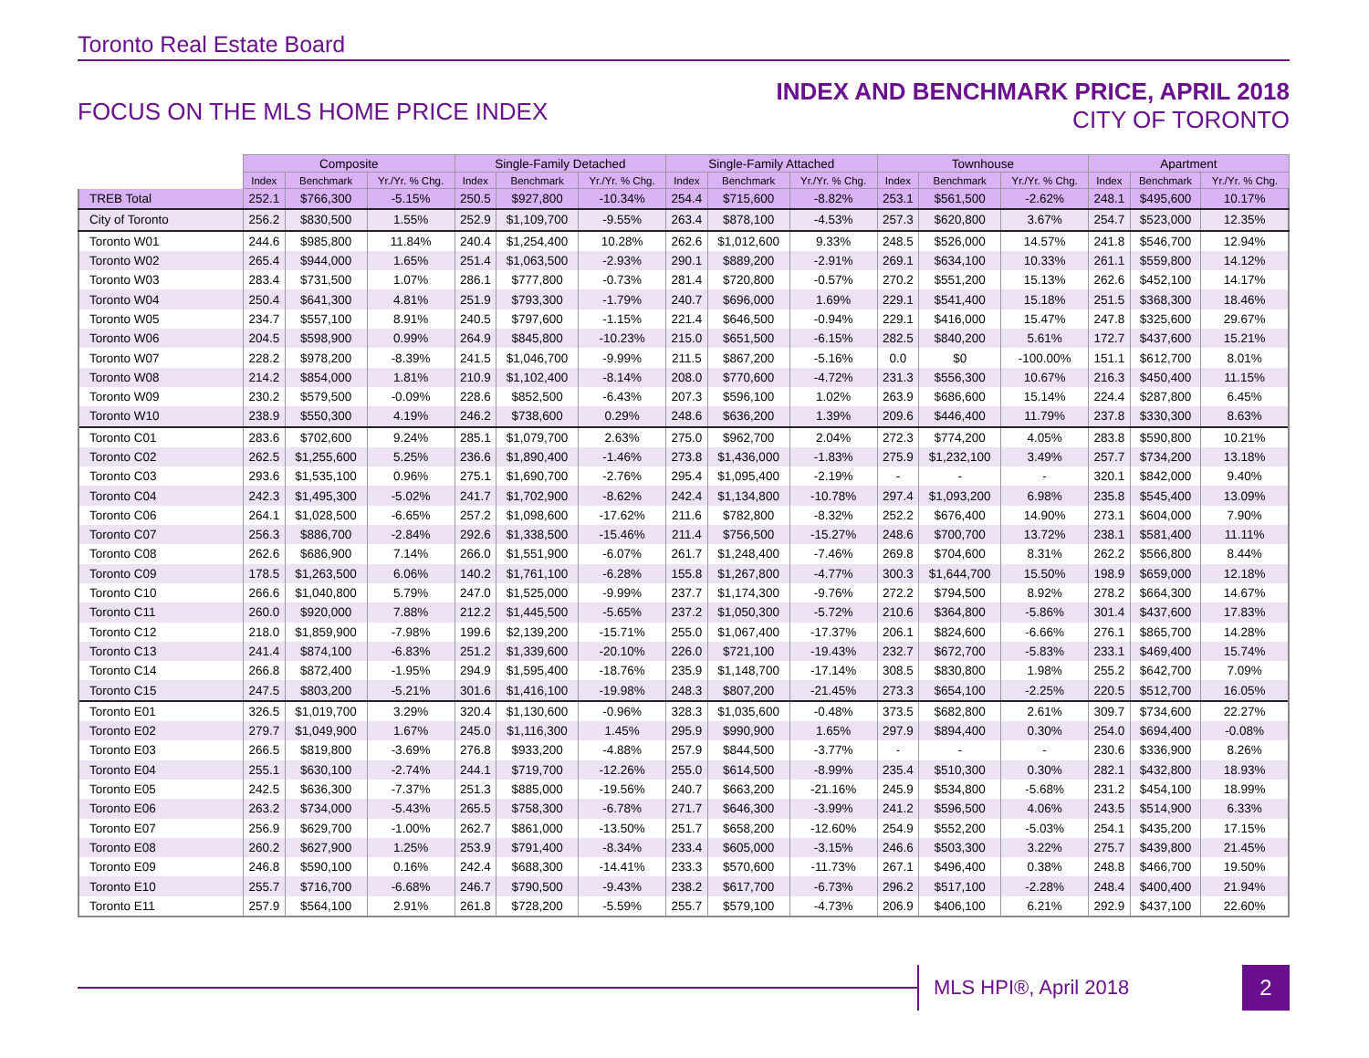Toronto Real Estate Board
FOCUS ON THE MLS HOME PRICE INDEX
INDEX AND BENCHMARK PRICE, APRIL 2018
CITY OF TORONTO
| | Composite | | | Single-Family Detached | | | Single-Family Attached | | | Townhouse | | | Apartment | | |
| --- | --- | --- | --- | --- | --- | --- | --- | --- | --- | --- | --- | --- | --- | --- | --- |
| | Index | Benchmark | Yr./Yr. % Chg. | Index | Benchmark | Yr./Yr. % Chg. | Index | Benchmark | Yr./Yr. % Chg. | Index | Benchmark | Yr./Yr. % Chg. | Index | Benchmark | Yr./Yr. % Chg. |
| TREB Total | 252.1 | $766,300 | -5.15% | 250.5 | $927,800 | -10.34% | 254.4 | $715,600 | -8.82% | 253.1 | $561,500 | -2.62% | 248.1 | $495,600 | 10.17% |
| City of Toronto | 256.2 | $830,500 | 1.55% | 252.9 | $1,109,700 | -9.55% | 263.4 | $878,100 | -4.53% | 257.3 | $620,800 | 3.67% | 254.7 | $523,000 | 12.35% |
| Toronto W01 | 244.6 | $985,800 | 11.84% | 240.4 | $1,254,400 | 10.28% | 262.6 | $1,012,600 | 9.33% | 248.5 | $526,000 | 14.57% | 241.8 | $546,700 | 12.94% |
| Toronto W02 | 265.4 | $944,000 | 1.65% | 251.4 | $1,063,500 | -2.93% | 290.1 | $889,200 | -2.91% | 269.1 | $634,100 | 10.33% | 261.1 | $559,800 | 14.12% |
| Toronto W03 | 283.4 | $731,500 | 1.07% | 286.1 | $777,800 | -0.73% | 281.4 | $720,800 | -0.57% | 270.2 | $551,200 | 15.13% | 262.6 | $452,100 | 14.17% |
| Toronto W04 | 250.4 | $641,300 | 4.81% | 251.9 | $793,300 | -1.79% | 240.7 | $696,000 | 1.69% | 229.1 | $541,400 | 15.18% | 251.5 | $368,300 | 18.46% |
| Toronto W05 | 234.7 | $557,100 | 8.91% | 240.5 | $797,600 | -1.15% | 221.4 | $646,500 | -0.94% | 229.1 | $416,000 | 15.47% | 247.8 | $325,600 | 29.67% |
| Toronto W06 | 204.5 | $598,900 | 0.99% | 264.9 | $845,800 | -10.23% | 215.0 | $651,500 | -6.15% | 282.5 | $840,200 | 5.61% | 172.7 | $437,600 | 15.21% |
| Toronto W07 | 228.2 | $978,200 | -8.39% | 241.5 | $1,046,700 | -9.99% | 211.5 | $867,200 | -5.16% | 0.0 | $0 | -100.00% | 151.1 | $612,700 | 8.01% |
| Toronto W08 | 214.2 | $854,000 | 1.81% | 210.9 | $1,102,400 | -8.14% | 208.0 | $770,600 | -4.72% | 231.3 | $556,300 | 10.67% | 216.3 | $450,400 | 11.15% |
| Toronto W09 | 230.2 | $579,500 | -0.09% | 228.6 | $852,500 | -6.43% | 207.3 | $596,100 | 1.02% | 263.9 | $686,600 | 15.14% | 224.4 | $287,800 | 6.45% |
| Toronto W10 | 238.9 | $550,300 | 4.19% | 246.2 | $738,600 | 0.29% | 248.6 | $636,200 | 1.39% | 209.6 | $446,400 | 11.79% | 237.8 | $330,300 | 8.63% |
| Toronto C01 | 283.6 | $702,600 | 9.24% | 285.1 | $1,079,700 | 2.63% | 275.0 | $962,700 | 2.04% | 272.3 | $774,200 | 4.05% | 283.8 | $590,800 | 10.21% |
| Toronto C02 | 262.5 | $1,255,600 | 5.25% | 236.6 | $1,890,400 | -1.46% | 273.8 | $1,436,000 | -1.83% | 275.9 | $1,232,100 | 3.49% | 257.7 | $734,200 | 13.18% |
| Toronto C03 | 293.6 | $1,535,100 | 0.96% | 275.1 | $1,690,700 | -2.76% | 295.4 | $1,095,400 | -2.19% | - | - | - | 320.1 | $842,000 | 9.40% |
| Toronto C04 | 242.3 | $1,495,300 | -5.02% | 241.7 | $1,702,900 | -8.62% | 242.4 | $1,134,800 | -10.78% | 297.4 | $1,093,200 | 6.98% | 235.8 | $545,400 | 13.09% |
| Toronto C06 | 264.1 | $1,028,500 | -6.65% | 257.2 | $1,098,600 | -17.62% | 211.6 | $782,800 | -8.32% | 252.2 | $676,400 | 14.90% | 273.1 | $604,000 | 7.90% |
| Toronto C07 | 256.3 | $886,700 | -2.84% | 292.6 | $1,338,500 | -15.46% | 211.4 | $756,500 | -15.27% | 248.6 | $700,700 | 13.72% | 238.1 | $581,400 | 11.11% |
| Toronto C08 | 262.6 | $686,900 | 7.14% | 266.0 | $1,551,900 | -6.07% | 261.7 | $1,248,400 | -7.46% | 269.8 | $704,600 | 8.31% | 262.2 | $566,800 | 8.44% |
| Toronto C09 | 178.5 | $1,263,500 | 6.06% | 140.2 | $1,761,100 | -6.28% | 155.8 | $1,267,800 | -4.77% | 300.3 | $1,644,700 | 15.50% | 198.9 | $659,000 | 12.18% |
| Toronto C10 | 266.6 | $1,040,800 | 5.79% | 247.0 | $1,525,000 | -9.99% | 237.7 | $1,174,300 | -9.76% | 272.2 | $794,500 | 8.92% | 278.2 | $664,300 | 14.67% |
| Toronto C11 | 260.0 | $920,000 | 7.88% | 212.2 | $1,445,500 | -5.65% | 237.2 | $1,050,300 | -5.72% | 210.6 | $364,800 | -5.86% | 301.4 | $437,600 | 17.83% |
| Toronto C12 | 218.0 | $1,859,900 | -7.98% | 199.6 | $2,139,200 | -15.71% | 255.0 | $1,067,400 | -17.37% | 206.1 | $824,600 | -6.66% | 276.1 | $865,700 | 14.28% |
| Toronto C13 | 241.4 | $874,100 | -6.83% | 251.2 | $1,339,600 | -20.10% | 226.0 | $721,100 | -19.43% | 232.7 | $672,700 | -5.83% | 233.1 | $469,400 | 15.74% |
| Toronto C14 | 266.8 | $872,400 | -1.95% | 294.9 | $1,595,400 | -18.76% | 235.9 | $1,148,700 | -17.14% | 308.5 | $830,800 | 1.98% | 255.2 | $642,700 | 7.09% |
| Toronto C15 | 247.5 | $803,200 | -5.21% | 301.6 | $1,416,100 | -19.98% | 248.3 | $807,200 | -21.45% | 273.3 | $654,100 | -2.25% | 220.5 | $512,700 | 16.05% |
| Toronto E01 | 326.5 | $1,019,700 | 3.29% | 320.4 | $1,130,600 | -0.96% | 328.3 | $1,035,600 | -0.48% | 373.5 | $682,800 | 2.61% | 309.7 | $734,600 | 22.27% |
| Toronto E02 | 279.7 | $1,049,900 | 1.67% | 245.0 | $1,116,300 | 1.45% | 295.9 | $990,900 | 1.65% | 297.9 | $894,400 | 0.30% | 254.0 | $694,400 | -0.08% |
| Toronto E03 | 266.5 | $819,800 | -3.69% | 276.8 | $933,200 | -4.88% | 257.9 | $844,500 | -3.77% | - | - | - | 230.6 | $336,900 | 8.26% |
| Toronto E04 | 255.1 | $630,100 | -2.74% | 244.1 | $719,700 | -12.26% | 255.0 | $614,500 | -8.99% | 235.4 | $510,300 | 0.30% | 282.1 | $432,800 | 18.93% |
| Toronto E05 | 242.5 | $636,300 | -7.37% | 251.3 | $885,000 | -19.56% | 240.7 | $663,200 | -21.16% | 245.9 | $534,800 | -5.68% | 231.2 | $454,100 | 18.99% |
| Toronto E06 | 263.2 | $734,000 | -5.43% | 265.5 | $758,300 | -6.78% | 271.7 | $646,300 | -3.99% | 241.2 | $596,500 | 4.06% | 243.5 | $514,900 | 6.33% |
| Toronto E07 | 256.9 | $629,700 | -1.00% | 262.7 | $861,000 | -13.50% | 251.7 | $658,200 | -12.60% | 254.9 | $552,200 | -5.03% | 254.1 | $435,200 | 17.15% |
| Toronto E08 | 260.2 | $627,900 | 1.25% | 253.9 | $791,400 | -8.34% | 233.4 | $605,000 | -3.15% | 246.6 | $503,300 | 3.22% | 275.7 | $439,800 | 21.45% |
| Toronto E09 | 246.8 | $590,100 | 0.16% | 242.4 | $688,300 | -14.41% | 233.3 | $570,600 | -11.73% | 267.1 | $496,400 | 0.38% | 248.8 | $466,700 | 19.50% |
| Toronto E10 | 255.7 | $716,700 | -6.68% | 246.7 | $790,500 | -9.43% | 238.2 | $617,700 | -6.73% | 296.2 | $517,100 | -2.28% | 248.4 | $400,400 | 21.94% |
| Toronto E11 | 257.9 | $564,100 | 2.91% | 261.8 | $728,200 | -5.59% | 255.7 | $579,100 | -4.73% | 206.9 | $406,100 | 6.21% | 292.9 | $437,100 | 22.60% |
MLS HPI®, April 2018
2